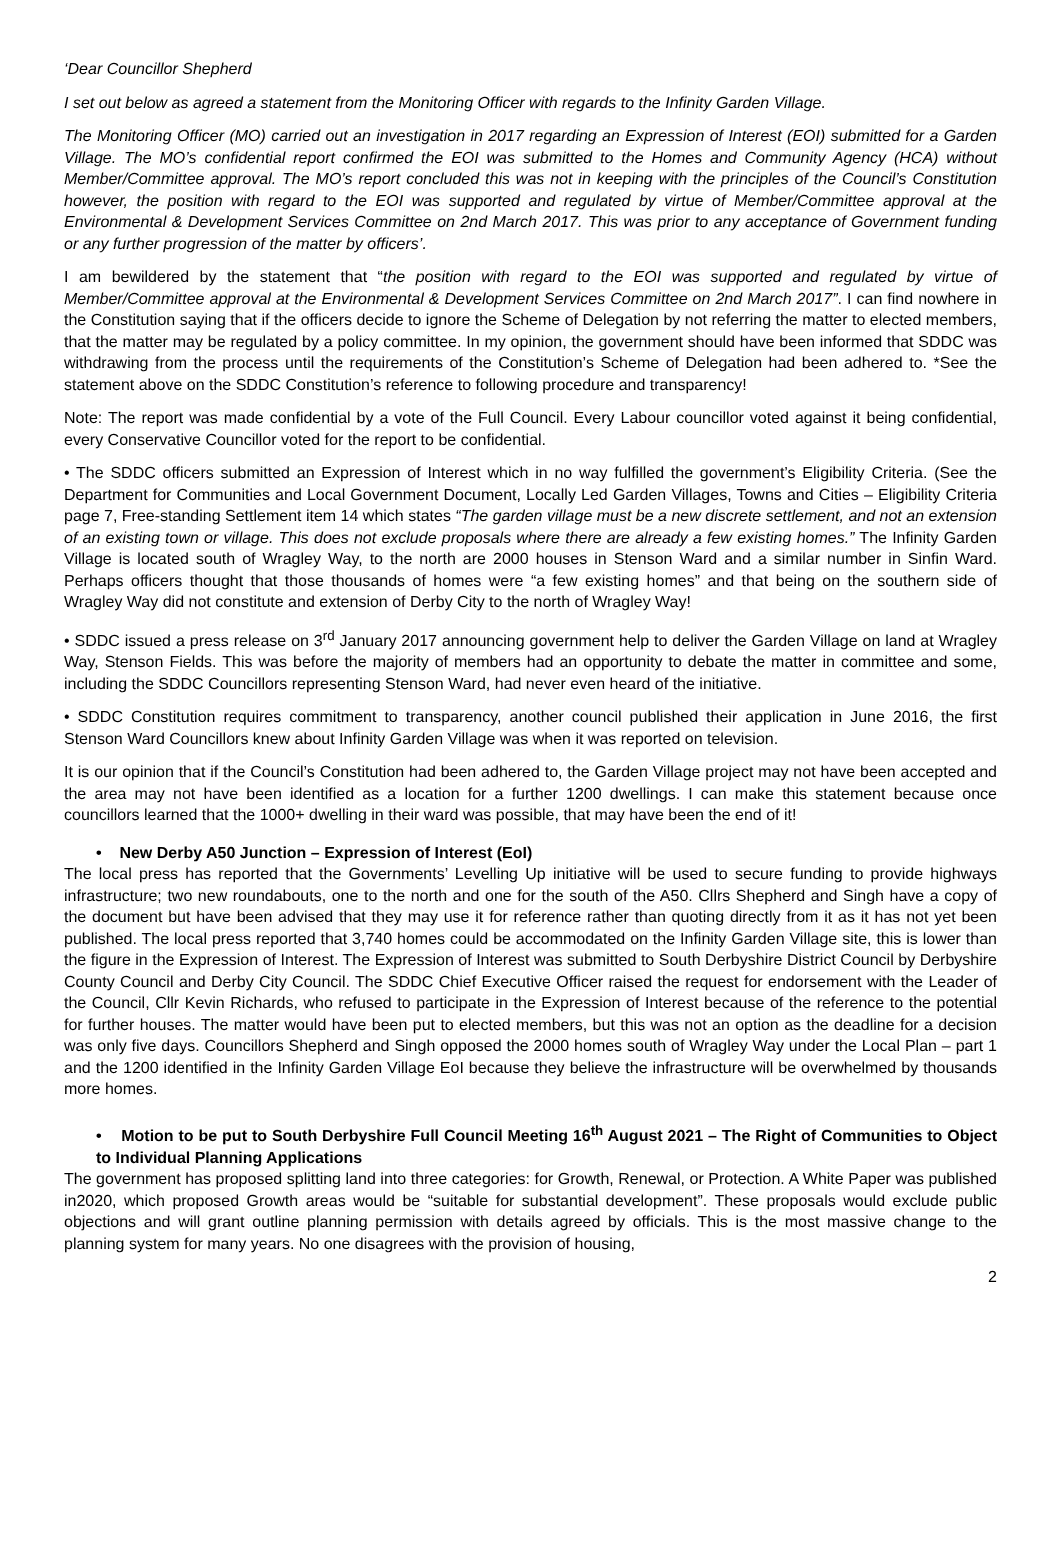‘Dear Councillor Shepherd
I set out below as agreed a statement from the Monitoring Officer with regards to the Infinity Garden Village.
The Monitoring Officer (MO) carried out an investigation in 2017 regarding an Expression of Interest (EOI) submitted for a Garden Village. The MO’s confidential report confirmed the EOI was submitted to the Homes and Community Agency (HCA) without Member/Committee approval. The MO’s report concluded this was not in keeping with the principles of the Council’s Constitution however, the position with regard to the EOI was supported and regulated by virtue of Member/Committee approval at the Environmental & Development Services Committee on 2nd March 2017. This was prior to any acceptance of Government funding or any further progression of the matter by officers’.
I am bewildered by the statement that “the position with regard to the EOI was supported and regulated by virtue of Member/Committee approval at the Environmental & Development Services Committee on 2nd March 2017”. I can find nowhere in the Constitution saying that if the officers decide to ignore the Scheme of Delegation by not referring the matter to elected members, that the matter may be regulated by a policy committee. In my opinion, the government should have been informed that SDDC was withdrawing from the process until the requirements of the Constitution’s Scheme of Delegation had been adhered to. *See the statement above on the SDDC Constitution’s reference to following procedure and transparency!
Note: The report was made confidential by a vote of the Full Council. Every Labour councillor voted against it being confidential, every Conservative Councillor voted for the report to be confidential.
• The SDDC officers submitted an Expression of Interest which in no way fulfilled the government’s Eligibility Criteria. (See the Department for Communities and Local Government Document, Locally Led Garden Villages, Towns and Cities – Eligibility Criteria page 7, Free-standing Settlement item 14 which states “The garden village must be a new discrete settlement, and not an extension of an existing town or village. This does not exclude proposals where there are already a few existing homes.” The Infinity Garden Village is located south of Wragley Way, to the north are 2000 houses in Stenson Ward and a similar number in Sinfin Ward. Perhaps officers thought that those thousands of homes were “a few existing homes” and that being on the southern side of Wragley Way did not constitute and extension of Derby City to the north of Wragley Way!
• SDDC issued a press release on 3<sup>rd</sup> January 2017 announcing government help to deliver the Garden Village on land at Wragley Way, Stenson Fields. This was before the majority of members had an opportunity to debate the matter in committee and some, including the SDDC Councillors representing Stenson Ward, had never even heard of the initiative.
• SDDC Constitution requires commitment to transparency, another council published their application in June 2016, the first Stenson Ward Councillors knew about Infinity Garden Village was when it was reported on television.
It is our opinion that if the Council’s Constitution had been adhered to, the Garden Village project may not have been accepted and the area may not have been identified as a location for a further 1200 dwellings. I can make this statement because once councillors learned that the 1000+ dwelling in their ward was possible, that may have been the end of it!
• New Derby A50 Junction – Expression of Interest (EoI)
The local press has reported that the Governments’ Levelling Up initiative will be used to secure funding to provide highways infrastructure; two new roundabouts, one to the north and one for the south of the A50. Cllrs Shepherd and Singh have a copy of the document but have been advised that they may use it for reference rather than quoting directly from it as it has not yet been published. The local press reported that 3,740 homes could be accommodated on the Infinity Garden Village site, this is lower than the figure in the Expression of Interest. The Expression of Interest was submitted to South Derbyshire District Council by Derbyshire County Council and Derby City Council. The SDDC Chief Executive Officer raised the request for endorsement with the Leader of the Council, Cllr Kevin Richards, who refused to participate in the Expression of Interest because of the reference to the potential for further houses. The matter would have been put to elected members, but this was not an option as the deadline for a decision was only five days. Councillors Shepherd and Singh opposed the 2000 homes south of Wragley Way under the Local Plan – part 1 and the 1200 identified in the Infinity Garden Village EoI because they believe the infrastructure will be overwhelmed by thousands more homes.
• Motion to be put to South Derbyshire Full Council Meeting 16<sup>th</sup> August 2021 – The Right of Communities to Object to Individual Planning Applications
The government has proposed splitting land into three categories: for Growth, Renewal, or Protection. A White Paper was published in2020, which proposed Growth areas would be “suitable for substantial development”. These proposals would exclude public objections and will grant outline planning permission with details agreed by officials. This is the most massive change to the planning system for many years. No one disagrees with the provision of housing,
2